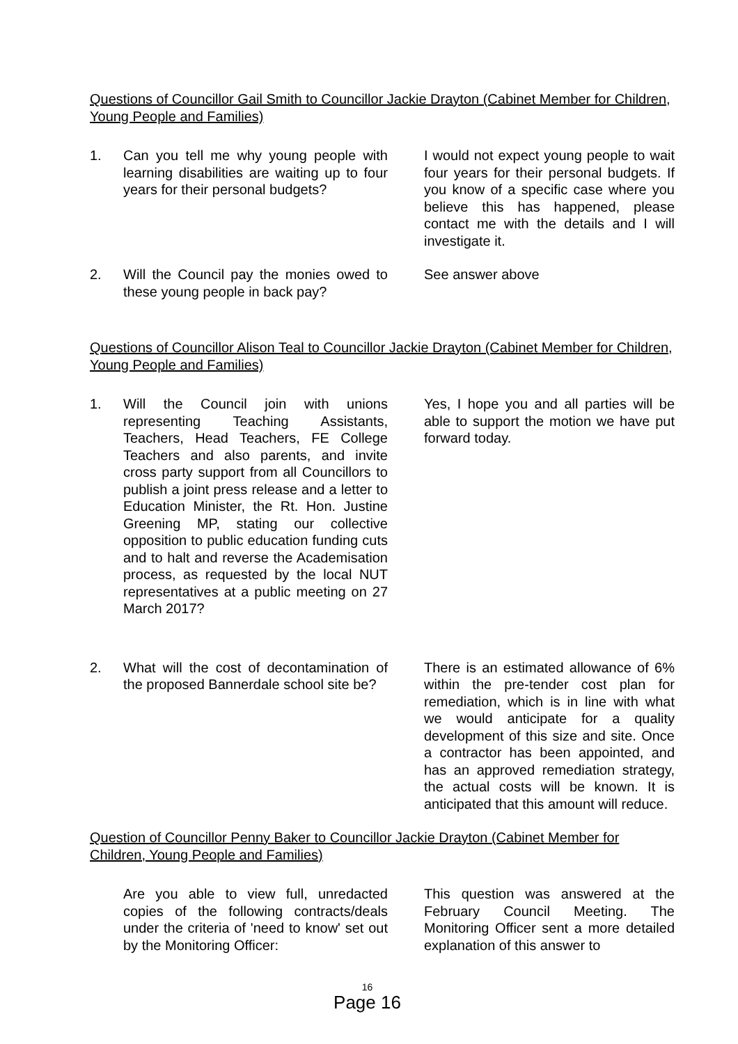Questions of Councillor Gail Smith to Councillor Jackie Drayton (Cabinet Member for Children, Young People and Families)
1. Can you tell me why young people with learning disabilities are waiting up to four years for their personal budgets?
I would not expect young people to wait four years for their personal budgets. If you know of a specific case where you believe this has happened, please contact me with the details and I will investigate it.
2. Will the Council pay the monies owed to these young people in back pay?
See answer above
Questions of Councillor Alison Teal to Councillor Jackie Drayton (Cabinet Member for Children, Young People and Families)
1. Will the Council join with unions representing Teaching Assistants, Teachers, Head Teachers, FE College Teachers and also parents, and invite cross party support from all Councillors to publish a joint press release and a letter to Education Minister, the Rt. Hon. Justine Greening MP, stating our collective opposition to public education funding cuts and to halt and reverse the Academisation process, as requested by the local NUT representatives at a public meeting on 27 March 2017?
Yes, I hope you and all parties will be able to support the motion we have put forward today.
2. What will the cost of decontamination of the proposed Bannerdale school site be?
There is an estimated allowance of 6% within the pre-tender cost plan for remediation, which is in line with what we would anticipate for a quality development of this size and site. Once a contractor has been appointed, and has an approved remediation strategy, the actual costs will be known. It is anticipated that this amount will reduce.
Question of Councillor Penny Baker to Councillor Jackie Drayton (Cabinet Member for Children, Young People and Families)
Are you able to view full, unredacted copies of the following contracts/deals under the criteria of 'need to know' set out by the Monitoring Officer:
This question was answered at the February Council Meeting. The Monitoring Officer sent a more detailed explanation of this answer to
16
Page 16